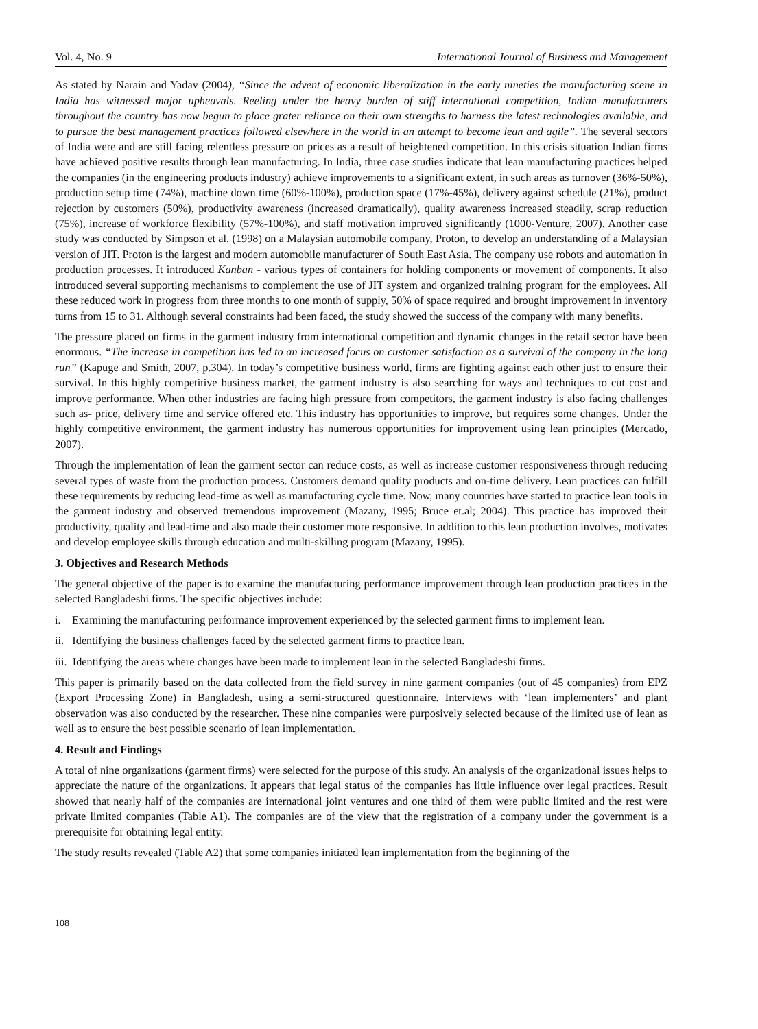Vol. 4, No. 9 International Journal of Business and Management
As stated by Narain and Yadav (2004), “Since the advent of economic liberalization in the early nineties the manufacturing scene in India has witnessed major upheavals. Reeling under the heavy burden of stiff international competition, Indian manufacturers throughout the country has now begun to place grater reliance on their own strengths to harness the latest technologies available, and to pursue the best management practices followed elsewhere in the world in an attempt to become lean and agile”. The several sectors of India were and are still facing relentless pressure on prices as a result of heightened competition. In this crisis situation Indian firms have achieved positive results through lean manufacturing. In India, three case studies indicate that lean manufacturing practices helped the companies (in the engineering products industry) achieve improvements to a significant extent, in such areas as turnover (36%-50%), production setup time (74%), machine down time (60%-100%), production space (17%-45%), delivery against schedule (21%), product rejection by customers (50%), productivity awareness (increased dramatically), quality awareness increased steadily, scrap reduction (75%), increase of workforce flexibility (57%-100%), and staff motivation improved significantly (1000-Venture, 2007). Another case study was conducted by Simpson et al. (1998) on a Malaysian automobile company, Proton, to develop an understanding of a Malaysian version of JIT. Proton is the largest and modern automobile manufacturer of South East Asia. The company use robots and automation in production processes. It introduced Kanban - various types of containers for holding components or movement of components. It also introduced several supporting mechanisms to complement the use of JIT system and organized training program for the employees. All these reduced work in progress from three months to one month of supply, 50% of space required and brought improvement in inventory turns from 15 to 31. Although several constraints had been faced, the study showed the success of the company with many benefits.
The pressure placed on firms in the garment industry from international competition and dynamic changes in the retail sector have been enormous. “The increase in competition has led to an increased focus on customer satisfaction as a survival of the company in the long run” (Kapuge and Smith, 2007, p.304). In today’s competitive business world, firms are fighting against each other just to ensure their survival. In this highly competitive business market, the garment industry is also searching for ways and techniques to cut cost and improve performance. When other industries are facing high pressure from competitors, the garment industry is also facing challenges such as- price, delivery time and service offered etc. This industry has opportunities to improve, but requires some changes. Under the highly competitive environment, the garment industry has numerous opportunities for improvement using lean principles (Mercado, 2007).
Through the implementation of lean the garment sector can reduce costs, as well as increase customer responsiveness through reducing several types of waste from the production process. Customers demand quality products and on-time delivery. Lean practices can fulfill these requirements by reducing lead-time as well as manufacturing cycle time. Now, many countries have started to practice lean tools in the garment industry and observed tremendous improvement (Mazany, 1995; Bruce et.al; 2004). This practice has improved their productivity, quality and lead-time and also made their customer more responsive. In addition to this lean production involves, motivates and develop employee skills through education and multi-skilling program (Mazany, 1995).
3. Objectives and Research Methods
The general objective of the paper is to examine the manufacturing performance improvement through lean production practices in the selected Bangladeshi firms. The specific objectives include:
i. Examining the manufacturing performance improvement experienced by the selected garment firms to implement lean.
ii. Identifying the business challenges faced by the selected garment firms to practice lean.
iii. Identifying the areas where changes have been made to implement lean in the selected Bangladeshi firms.
This paper is primarily based on the data collected from the field survey in nine garment companies (out of 45 companies) from EPZ (Export Processing Zone) in Bangladesh, using a semi-structured questionnaire. Interviews with ‘lean implementers’ and plant observation was also conducted by the researcher. These nine companies were purposively selected because of the limited use of lean as well as to ensure the best possible scenario of lean implementation.
4. Result and Findings
A total of nine organizations (garment firms) were selected for the purpose of this study. An analysis of the organizational issues helps to appreciate the nature of the organizations. It appears that legal status of the companies has little influence over legal practices. Result showed that nearly half of the companies are international joint ventures and one third of them were public limited and the rest were private limited companies (Table A1). The companies are of the view that the registration of a company under the government is a prerequisite for obtaining legal entity.
The study results revealed (Table A2) that some companies initiated lean implementation from the beginning of the
108